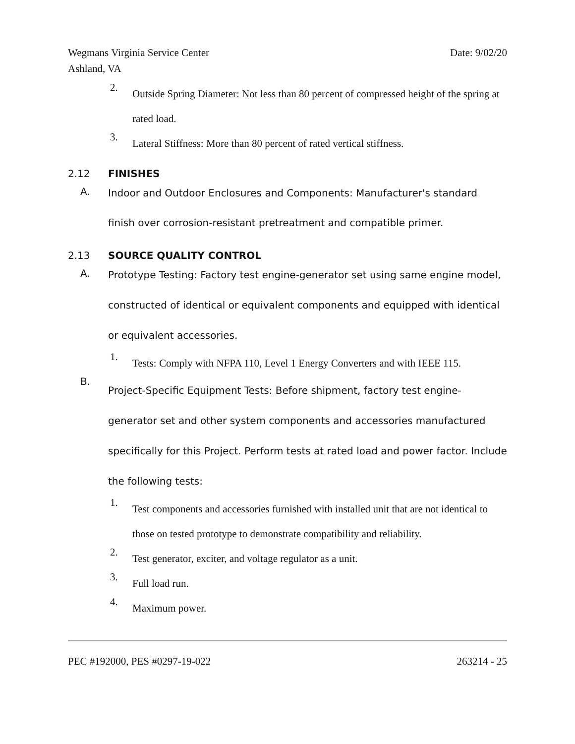Wegmans Virginia Service Center
Ashland, VA Date: 9/02/20
2.
Outside Spring Diameter: Not less than 80 percent of compressed height of the spring at rated load.
3.
Lateral Stiffness: More than 80 percent of rated vertical stiffness.
2.12 FINISHES
A.
Indoor and Outdoor Enclosures and Components: Manufacturer's standard finish over corrosion-resistant pretreatment and compatible primer.
2.13 SOURCE QUALITY CONTROL
A.
Prototype Testing: Factory test engine-generator set using same engine model, constructed of identical or equivalent components and equipped with identical or equivalent accessories.
1.
Tests: Comply with NFPA 110, Level 1 Energy Converters and with IEEE 115.
B.
Project-Specific Equipment Tests: Before shipment, factory test engine-generator set and other system components and accessories manufactured specifically for this Project. Perform tests at rated load and power factor. Include the following tests:
1.
Test components and accessories furnished with installed unit that are not identical to those on tested prototype to demonstrate compatibility and reliability.
2.
Test generator, exciter, and voltage regulator as a unit.
3.
Full load run.
4.
Maximum power.
PEC #192000, PES #0297-19-022 263214 - 25